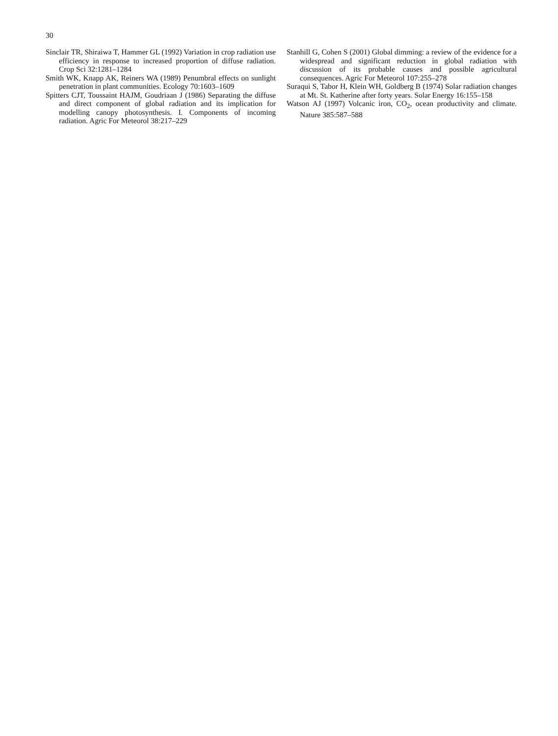30
Sinclair TR, Shiraiwa T, Hammer GL (1992) Variation in crop radiation use efficiency in response to increased proportion of diffuse radiation. Crop Sci 32:1281–1284
Smith WK, Knapp AK, Reiners WA (1989) Penumbral effects on sunlight penetration in plant communities. Ecology 70:1603–1609
Spitters CJT, Toussaint HAJM, Goudriaan J (1986) Separating the diffuse and direct component of global radiation and its implication for modelling canopy photosynthesis. I. Components of incoming radiation. Agric For Meteorol 38:217–229
Stanhill G, Cohen S (2001) Global dimming: a review of the evidence for a widespread and significant reduction in global radiation with discussion of its probable causes and possible agricultural consequences. Agric For Meteorol 107:255–278
Suraqui S, Tabor H, Klein WH, Goldberg B (1974) Solar radiation changes at Mt. St. Katherine after forty years. Solar Energy 16:155–158
Watson AJ (1997) Volcanic iron, CO<sub>2</sub>, ocean productivity and climate. Nature 385:587–588